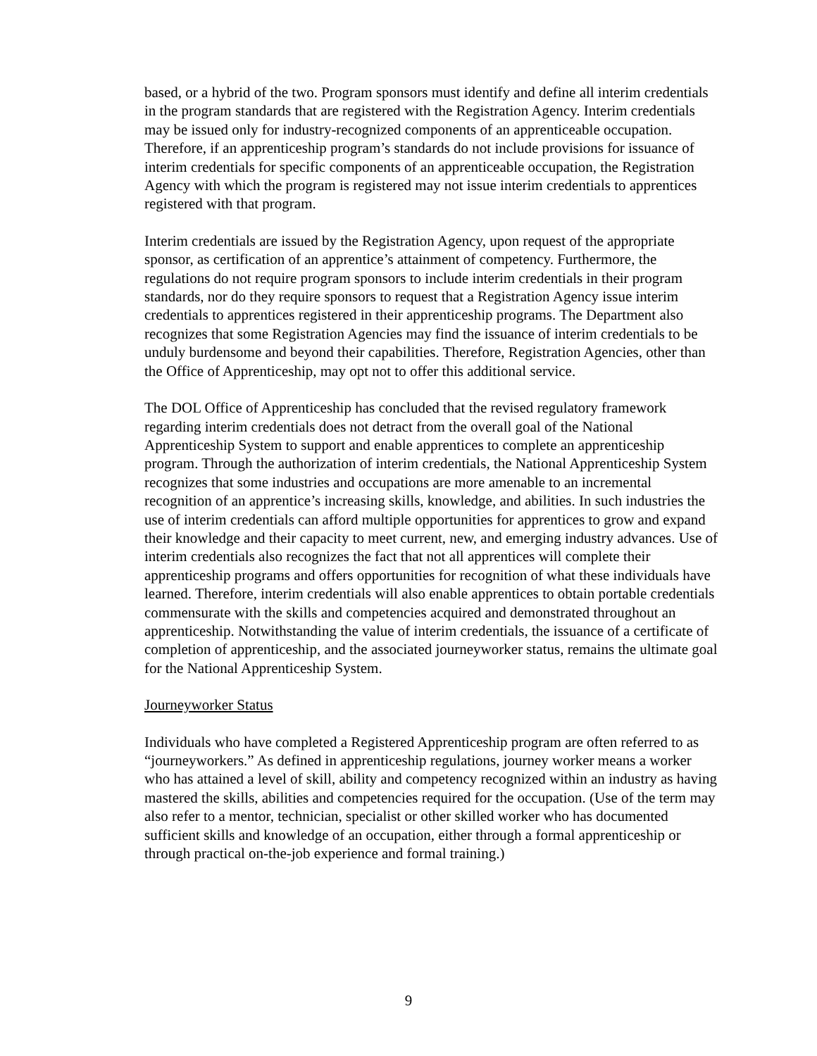based, or a hybrid of the two. Program sponsors must identify and define all interim credentials in the program standards that are registered with the Registration Agency. Interim credentials may be issued only for industry-recognized components of an apprenticeable occupation. Therefore, if an apprenticeship program’s standards do not include provisions for issuance of interim credentials for specific components of an apprenticeable occupation, the Registration Agency with which the program is registered may not issue interim credentials to apprentices registered with that program.
Interim credentials are issued by the Registration Agency, upon request of the appropriate sponsor, as certification of an apprentice’s attainment of competency. Furthermore, the regulations do not require program sponsors to include interim credentials in their program standards, nor do they require sponsors to request that a Registration Agency issue interim credentials to apprentices registered in their apprenticeship programs. The Department also recognizes that some Registration Agencies may find the issuance of interim credentials to be unduly burdensome and beyond their capabilities. Therefore, Registration Agencies, other than the Office of Apprenticeship, may opt not to offer this additional service.
The DOL Office of Apprenticeship has concluded that the revised regulatory framework regarding interim credentials does not detract from the overall goal of the National Apprenticeship System to support and enable apprentices to complete an apprenticeship program. Through the authorization of interim credentials, the National Apprenticeship System recognizes that some industries and occupations are more amenable to an incremental recognition of an apprentice’s increasing skills, knowledge, and abilities. In such industries the use of interim credentials can afford multiple opportunities for apprentices to grow and expand their knowledge and their capacity to meet current, new, and emerging industry advances. Use of interim credentials also recognizes the fact that not all apprentices will complete their apprenticeship programs and offers opportunities for recognition of what these individuals have learned. Therefore, interim credentials will also enable apprentices to obtain portable credentials commensurate with the skills and competencies acquired and demonstrated throughout an apprenticeship. Notwithstanding the value of interim credentials, the issuance of a certificate of completion of apprenticeship, and the associated journeyworker status, remains the ultimate goal for the National Apprenticeship System.
Journeyworker Status
Individuals who have completed a Registered Apprenticeship program are often referred to as “journeyworkers.” As defined in apprenticeship regulations, journey worker means a worker who has attained a level of skill, ability and competency recognized within an industry as having mastered the skills, abilities and competencies required for the occupation. (Use of the term may also refer to a mentor, technician, specialist or other skilled worker who has documented sufficient skills and knowledge of an occupation, either through a formal apprenticeship or through practical on-the-job experience and formal training.)
9